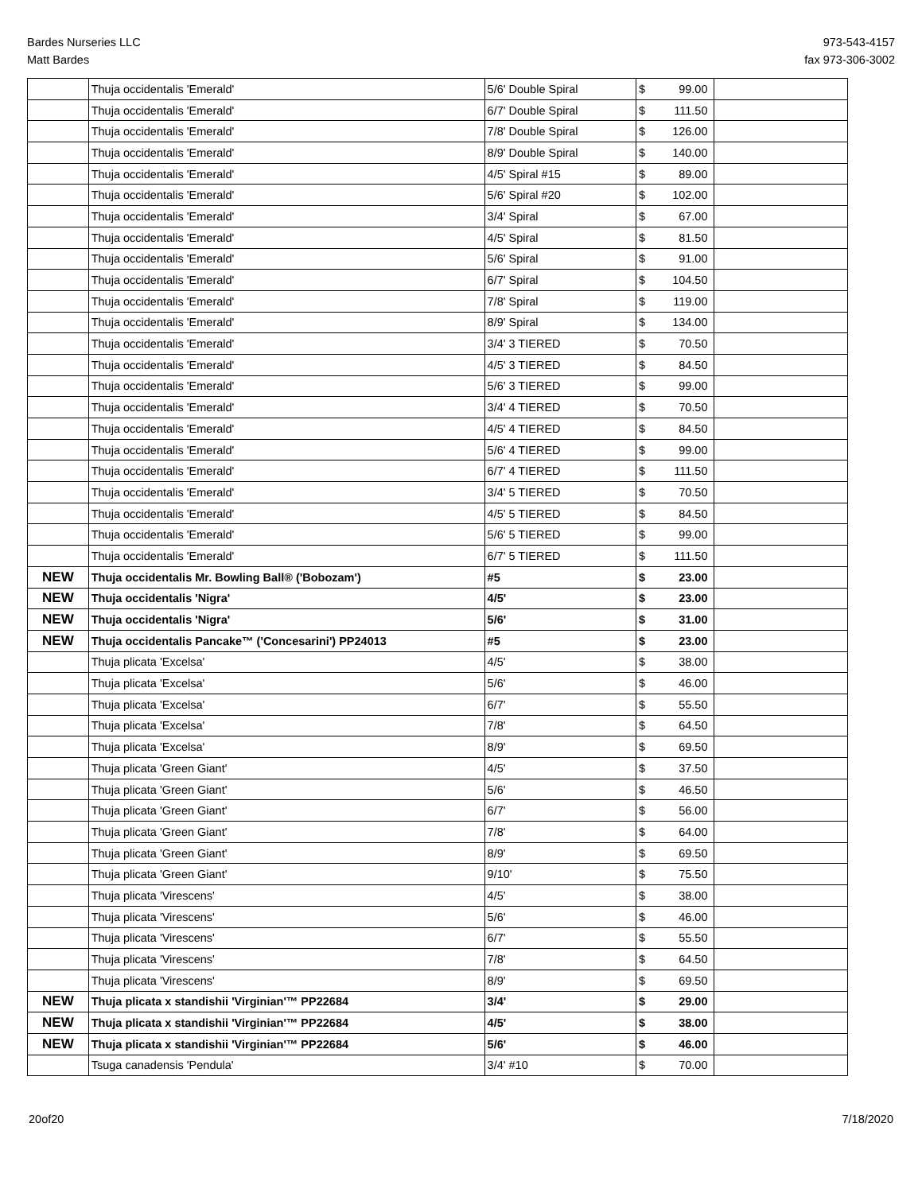Bardes Nurseries LLC
Matt Bardes
973-543-4157
fax 973-306-3002
| | Thuja occidentalis 'Emerald' | 5/6' Double Spiral | $ 99.00 | |
| | Thuja occidentalis 'Emerald' | 6/7' Double Spiral | $ 111.50 | |
| | Thuja occidentalis 'Emerald' | 7/8' Double Spiral | $ 126.00 | |
| | Thuja occidentalis 'Emerald' | 8/9' Double Spiral | $ 140.00 | |
| | Thuja occidentalis 'Emerald' | 4/5' Spiral #15 | $ 89.00 | |
| | Thuja occidentalis 'Emerald' | 5/6' Spiral #20 | $ 102.00 | |
| | Thuja occidentalis 'Emerald' | 3/4' Spiral | $ 67.00 | |
| | Thuja occidentalis 'Emerald' | 4/5' Spiral | $ 81.50 | |
| | Thuja occidentalis 'Emerald' | 5/6' Spiral | $ 91.00 | |
| | Thuja occidentalis 'Emerald' | 6/7' Spiral | $ 104.50 | |
| | Thuja occidentalis 'Emerald' | 7/8' Spiral | $ 119.00 | |
| | Thuja occidentalis 'Emerald' | 8/9' Spiral | $ 134.00 | |
| | Thuja occidentalis 'Emerald' | 3/4' 3 TIERED | $ 70.50 | |
| | Thuja occidentalis 'Emerald' | 4/5' 3 TIERED | $ 84.50 | |
| | Thuja occidentalis 'Emerald' | 5/6' 3 TIERED | $ 99.00 | |
| | Thuja occidentalis 'Emerald' | 3/4' 4 TIERED | $ 70.50 | |
| | Thuja occidentalis 'Emerald' | 4/5' 4 TIERED | $ 84.50 | |
| | Thuja occidentalis 'Emerald' | 5/6' 4 TIERED | $ 99.00 | |
| | Thuja occidentalis 'Emerald' | 6/7' 4 TIERED | $ 111.50 | |
| | Thuja occidentalis 'Emerald' | 3/4' 5 TIERED | $ 70.50 | |
| | Thuja occidentalis 'Emerald' | 4/5' 5 TIERED | $ 84.50 | |
| | Thuja occidentalis 'Emerald' | 5/6' 5 TIERED | $ 99.00 | |
| | Thuja occidentalis 'Emerald' | 6/7' 5 TIERED | $ 111.50 | |
| NEW | Thuja occidentalis Mr. Bowling Ball® ('Bobozam') | #5 | $ 23.00 | |
| NEW | Thuja occidentalis 'Nigra' | 4/5' | $ 23.00 | |
| NEW | Thuja occidentalis 'Nigra' | 5/6' | $ 31.00 | |
| NEW | Thuja occidentalis Pancake™ ('Concesarini') PP24013 | #5 | $ 23.00 | |
| | Thuja plicata 'Excelsa' | 4/5' | $ 38.00 | |
| | Thuja plicata 'Excelsa' | 5/6' | $ 46.00 | |
| | Thuja plicata 'Excelsa' | 6/7' | $ 55.50 | |
| | Thuja plicata 'Excelsa' | 7/8' | $ 64.50 | |
| | Thuja plicata 'Excelsa' | 8/9' | $ 69.50 | |
| | Thuja plicata 'Green Giant' | 4/5' | $ 37.50 | |
| | Thuja plicata 'Green Giant' | 5/6' | $ 46.50 | |
| | Thuja plicata 'Green Giant' | 6/7' | $ 56.00 | |
| | Thuja plicata 'Green Giant' | 7/8' | $ 64.00 | |
| | Thuja plicata 'Green Giant' | 8/9' | $ 69.50 | |
| | Thuja plicata 'Green Giant' | 9/10' | $ 75.50 | |
| | Thuja plicata 'Virescens' | 4/5' | $ 38.00 | |
| | Thuja plicata 'Virescens' | 5/6' | $ 46.00 | |
| | Thuja plicata 'Virescens' | 6/7' | $ 55.50 | |
| | Thuja plicata 'Virescens' | 7/8' | $ 64.50 | |
| | Thuja plicata 'Virescens' | 8/9' | $ 69.50 | |
| NEW | Thuja plicata x standishii 'Virginian'™ PP22684 | 3/4' | $ 29.00 | |
| NEW | Thuja plicata x standishii 'Virginian'™ PP22684 | 4/5' | $ 38.00 | |
| NEW | Thuja plicata x standishii 'Virginian'™ PP22684 | 5/6' | $ 46.00 | |
| | Tsuga canadensis 'Pendula' | 3/4' #10 | $ 70.00 | |
20of20 7/18/2020